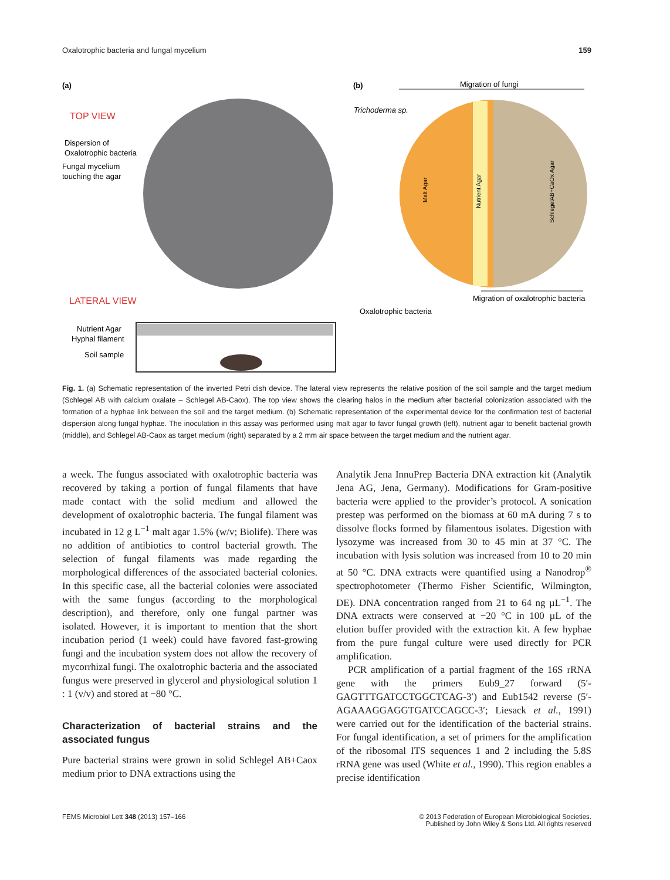Oxalotrophic bacteria and fungal mycelium 159
(a)
TOP VIEW
Dispersion of
Oxalotrophic bacteria
Fungal mycelium
touching the agar
LATERAL VIEW
Nutrient Agar
Hyphal filament
Soil sample
(b)
Migration of fungi
Trichoderma sp.
Malt Agar
Nutrient Agar
SchlegelAB+CaOx Agar
Migration of oxalotrophic bacteria
Oxalotrophic bacteria
Fig. 1. (a) Schematic representation of the inverted Petri dish device. The lateral view represents the relative position of the soil sample and the target medium (Schlegel AB with calcium oxalate – Schlegel AB-Caox). The top view shows the clearing halos in the medium after bacterial colonization associated with the formation of a hyphae link between the soil and the target medium. (b) Schematic representation of the experimental device for the confirmation test of bacterial dispersion along fungal hyphae. The inoculation in this assay was performed using malt agar to favor fungal growth (left), nutrient agar to benefit bacterial growth (middle), and Schlegel AB-Caox as target medium (right) separated by a 2 mm air space between the target medium and the nutrient agar.
a week. The fungus associated with oxalotrophic bacteria was recovered by taking a portion of fungal filaments that have made contact with the solid medium and allowed the development of oxalotrophic bacteria. The fungal filament was incubated in 12 g L<sup>−1</sup> malt agar 1.5% (w/v; Biolife). There was no addition of antibiotics to control bacterial growth. The selection of fungal filaments was made regarding the morphological differences of the associated bacterial colonies. In this specific case, all the bacterial colonies were associated with the same fungus (according to the morphological description), and therefore, only one fungal partner was isolated. However, it is important to mention that the short incubation period (1 week) could have favored fast-growing fungi and the incubation system does not allow the recovery of mycorrhizal fungi. The oxalotrophic bacteria and the associated fungus were preserved in glycerol and physiological solution 1 : 1 (v/v) and stored at −80 °C.
Characterization of bacterial strains and the associated fungus
Pure bacterial strains were grown in solid Schlegel AB+Caox medium prior to DNA extractions using the
Analytik Jena InnuPrep Bacteria DNA extraction kit (Analytik Jena AG, Jena, Germany). Modifications for Gram-positive bacteria were applied to the provider’s protocol. A sonication prestep was performed on the biomass at 60 mA during 7 s to dissolve flocks formed by filamentous isolates. Digestion with lysozyme was increased from 30 to 45 min at 37 °C. The incubation with lysis solution was increased from 10 to 20 min at 50 °C. DNA extracts were quantified using a Nanodrop<sup>®</sup> spectrophotometer (Thermo Fisher Scientific, Wilmington, DE). DNA concentration ranged from 21 to 64 ng µL<sup>−1</sup>. The DNA extracts were conserved at −20 °C in 100 µL of the elution buffer provided with the extraction kit. A few hyphae from the pure fungal culture were used directly for PCR amplification.
PCR amplification of a partial fragment of the 16S rRNA gene with the primers Eub9_27 forward (5′-GAGTTTGATCCTGGCTCAG-3′) and Eub1542 reverse (5′-AGAAAGGAGGTGATCCAGCC-3′; Liesack et al., 1991) were carried out for the identification of the bacterial strains. For fungal identification, a set of primers for the amplification of the ribosomal ITS sequences 1 and 2 including the 5.8S rRNA gene was used (White et al., 1990). This region enables a precise identification
FEMS Microbiol Lett 348 (2013) 157–166 © 2013 Federation of European Microbiological Societies.
Published by John Wiley & Sons Ltd. All rights reserved